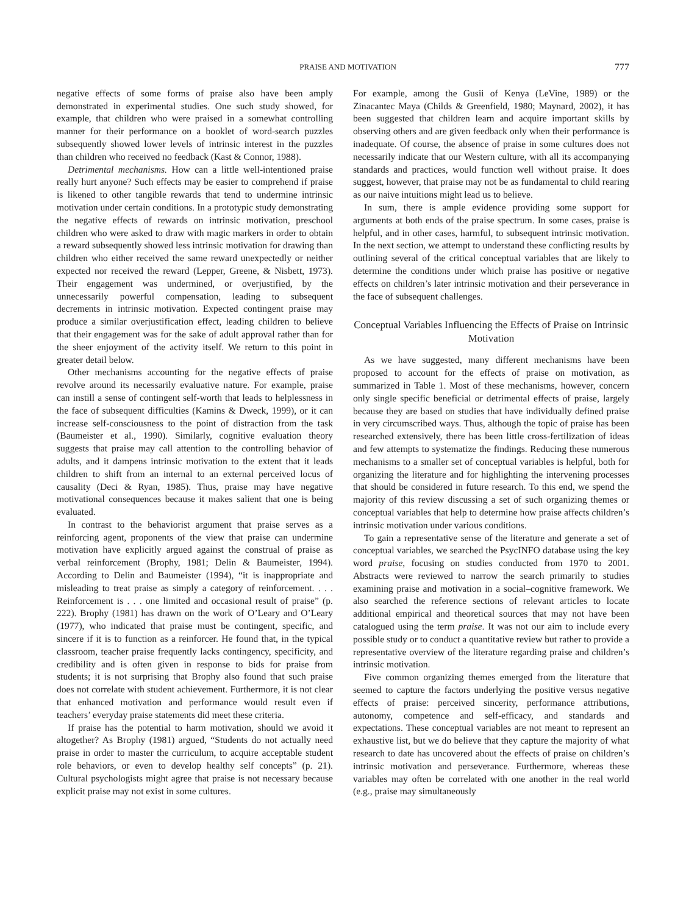PRAISE AND MOTIVATION 777
negative effects of some forms of praise also have been amply demonstrated in experimental studies. One such study showed, for example, that children who were praised in a somewhat controlling manner for their performance on a booklet of word-search puzzles subsequently showed lower levels of intrinsic interest in the puzzles than children who received no feedback (Kast & Connor, 1988).
Detrimental mechanisms. How can a little well-intentioned praise really hurt anyone? Such effects may be easier to comprehend if praise is likened to other tangible rewards that tend to undermine intrinsic motivation under certain conditions. In a prototypic study demonstrating the negative effects of rewards on intrinsic motivation, preschool children who were asked to draw with magic markers in order to obtain a reward subsequently showed less intrinsic motivation for drawing than children who either received the same reward unexpectedly or neither expected nor received the reward (Lepper, Greene, & Nisbett, 1973). Their engagement was undermined, or overjustified, by the unnecessarily powerful compensation, leading to subsequent decrements in intrinsic motivation. Expected contingent praise may produce a similar overjustification effect, leading children to believe that their engagement was for the sake of adult approval rather than for the sheer enjoyment of the activity itself. We return to this point in greater detail below.
Other mechanisms accounting for the negative effects of praise revolve around its necessarily evaluative nature. For example, praise can instill a sense of contingent self-worth that leads to helplessness in the face of subsequent difficulties (Kamins & Dweck, 1999), or it can increase self-consciousness to the point of distraction from the task (Baumeister et al., 1990). Similarly, cognitive evaluation theory suggests that praise may call attention to the controlling behavior of adults, and it dampens intrinsic motivation to the extent that it leads children to shift from an internal to an external perceived locus of causality (Deci & Ryan, 1985). Thus, praise may have negative motivational consequences because it makes salient that one is being evaluated.
In contrast to the behaviorist argument that praise serves as a reinforcing agent, proponents of the view that praise can undermine motivation have explicitly argued against the construal of praise as verbal reinforcement (Brophy, 1981; Delin & Baumeister, 1994). According to Delin and Baumeister (1994), “it is inappropriate and misleading to treat praise as simply a category of reinforcement. . . . Reinforcement is . . . one limited and occasional result of praise” (p. 222). Brophy (1981) has drawn on the work of O’Leary and O’Leary (1977), who indicated that praise must be contingent, specific, and sincere if it is to function as a reinforcer. He found that, in the typical classroom, teacher praise frequently lacks contingency, specificity, and credibility and is often given in response to bids for praise from students; it is not surprising that Brophy also found that such praise does not correlate with student achievement. Furthermore, it is not clear that enhanced motivation and performance would result even if teachers’ everyday praise statements did meet these criteria.
If praise has the potential to harm motivation, should we avoid it altogether? As Brophy (1981) argued, “Students do not actually need praise in order to master the curriculum, to acquire acceptable student role behaviors, or even to develop healthy self concepts” (p. 21). Cultural psychologists might agree that praise is not necessary because explicit praise may not exist in some cultures.
For example, among the Gusii of Kenya (LeVine, 1989) or the Zinacantec Maya (Childs & Greenfield, 1980; Maynard, 2002), it has been suggested that children learn and acquire important skills by observing others and are given feedback only when their performance is inadequate. Of course, the absence of praise in some cultures does not necessarily indicate that our Western culture, with all its accompanying standards and practices, would function well without praise. It does suggest, however, that praise may not be as fundamental to child rearing as our naive intuitions might lead us to believe.
In sum, there is ample evidence providing some support for arguments at both ends of the praise spectrum. In some cases, praise is helpful, and in other cases, harmful, to subsequent intrinsic motivation. In the next section, we attempt to understand these conflicting results by outlining several of the critical conceptual variables that are likely to determine the conditions under which praise has positive or negative effects on children’s later intrinsic motivation and their perseverance in the face of subsequent challenges.
Conceptual Variables Influencing the Effects of Praise on Intrinsic Motivation
As we have suggested, many different mechanisms have been proposed to account for the effects of praise on motivation, as summarized in Table 1. Most of these mechanisms, however, concern only single specific beneficial or detrimental effects of praise, largely because they are based on studies that have individually defined praise in very circumscribed ways. Thus, although the topic of praise has been researched extensively, there has been little cross-fertilization of ideas and few attempts to systematize the findings. Reducing these numerous mechanisms to a smaller set of conceptual variables is helpful, both for organizing the literature and for highlighting the intervening processes that should be considered in future research. To this end, we spend the majority of this review discussing a set of such organizing themes or conceptual variables that help to determine how praise affects children’s intrinsic motivation under various conditions.
To gain a representative sense of the literature and generate a set of conceptual variables, we searched the PsycINFO database using the key word praise, focusing on studies conducted from 1970 to 2001. Abstracts were reviewed to narrow the search primarily to studies examining praise and motivation in a social–cognitive framework. We also searched the reference sections of relevant articles to locate additional empirical and theoretical sources that may not have been catalogued using the term praise. It was not our aim to include every possible study or to conduct a quantitative review but rather to provide a representative overview of the literature regarding praise and children’s intrinsic motivation.
Five common organizing themes emerged from the literature that seemed to capture the factors underlying the positive versus negative effects of praise: perceived sincerity, performance attributions, autonomy, competence and self-efficacy, and standards and expectations. These conceptual variables are not meant to represent an exhaustive list, but we do believe that they capture the majority of what research to date has uncovered about the effects of praise on children’s intrinsic motivation and perseverance. Furthermore, whereas these variables may often be correlated with one another in the real world (e.g., praise may simultaneously